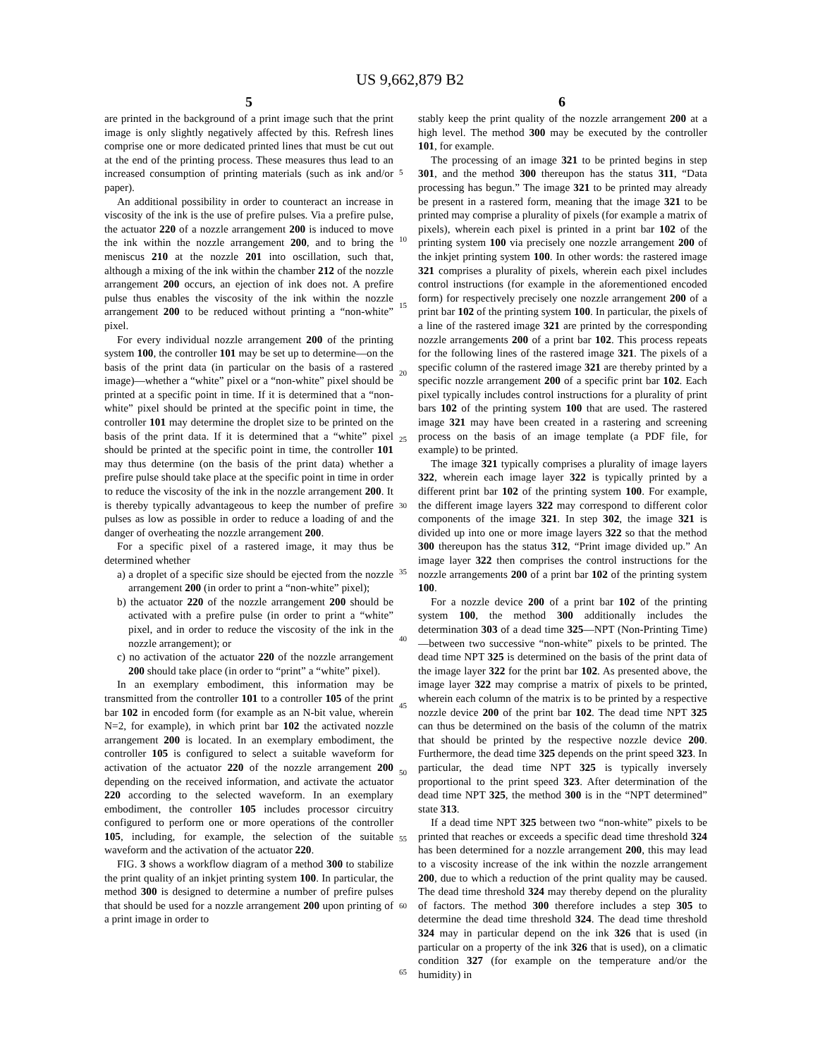US 9,662,879 B2
5 6
are printed in the background of a print image such that the print image is only slightly negatively affected by this. Refresh lines comprise one or more dedicated printed lines that must be cut out at the end of the printing process. These measures thus lead to an increased consumption of printing materials (such as ink and/or paper).
An additional possibility in order to counteract an increase in viscosity of the ink is the use of prefire pulses. Via a prefire pulse, the actuator 220 of a nozzle arrangement 200 is induced to move the ink within the nozzle arrangement 200, and to bring the meniscus 210 at the nozzle 201 into oscillation, such that, although a mixing of the ink within the chamber 212 of the nozzle arrangement 200 occurs, an ejection of ink does not. A prefire pulse thus enables the viscosity of the ink within the nozzle arrangement 200 to be reduced without printing a “non-white” pixel.
For every individual nozzle arrangement 200 of the printing system 100, the controller 101 may be set up to determine—on the basis of the print data (in particular on the basis of a rastered image)—whether a “white” pixel or a “non-white” pixel should be printed at a specific point in time. If it is determined that a “non-white” pixel should be printed at the specific point in time, the controller 101 may determine the droplet size to be printed on the basis of the print data. If it is determined that a “white” pixel should be printed at the specific point in time, the controller 101 may thus determine (on the basis of the print data) whether a prefire pulse should take place at the specific point in time in order to reduce the viscosity of the ink in the nozzle arrangement 200. It is thereby typically advantageous to keep the number of prefire pulses as low as possible in order to reduce a loading of and the danger of overheating the nozzle arrangement 200.
For a specific pixel of a rastered image, it may thus be determined whether
a) a droplet of a specific size should be ejected from the nozzle arrangement 200 (in order to print a “non-white” pixel);
b) the actuator 220 of the nozzle arrangement 200 should be activated with a prefire pulse (in order to print a “white” pixel, and in order to reduce the viscosity of the ink in the nozzle arrangement); or
c) no activation of the actuator 220 of the nozzle arrangement 200 should take place (in order to “print” a “white” pixel).
In an exemplary embodiment, this information may be transmitted from the controller 101 to a controller 105 of the print bar 102 in encoded form (for example as an N-bit value, wherein N=2, for example), in which print bar 102 the activated nozzle arrangement 200 is located. In an exemplary embodiment, the controller 105 is configured to select a suitable waveform for activation of the actuator 220 of the nozzle arrangement 200 depending on the received information, and activate the actuator 220 according to the selected waveform. In an exemplary embodiment, the controller 105 includes processor circuitry configured to perform one or more operations of the controller 105, including, for example, the selection of the suitable waveform and the activation of the actuator 220.
FIG. 3 shows a workflow diagram of a method 300 to stabilize the print quality of an inkjet printing system 100. In particular, the method 300 is designed to determine a number of prefire pulses that should be used for a nozzle arrangement 200 upon printing of a print image in order to
stably keep the print quality of the nozzle arrangement 200 at a high level. The method 300 may be executed by the controller 101, for example.
The processing of an image 321 to be printed begins in step 301, and the method 300 thereupon has the status 311, “Data processing has begun.” The image 321 to be printed may already be present in a rastered form, meaning that the image 321 to be printed may comprise a plurality of pixels (for example a matrix of pixels), wherein each pixel is printed in a print bar 102 of the printing system 100 via precisely one nozzle arrangement 200 of the inkjet printing system 100. In other words: the rastered image 321 comprises a plurality of pixels, wherein each pixel includes control instructions (for example in the aforementioned encoded form) for respectively precisely one nozzle arrangement 200 of a print bar 102 of the printing system 100. In particular, the pixels of a line of the rastered image 321 are printed by the corresponding nozzle arrangements 200 of a print bar 102. This process repeats for the following lines of the rastered image 321. The pixels of a specific column of the rastered image 321 are thereby printed by a specific nozzle arrangement 200 of a specific print bar 102. Each pixel typically includes control instructions for a plurality of print bars 102 of the printing system 100 that are used. The rastered image 321 may have been created in a rastering and screening process on the basis of an image template (a PDF file, for example) to be printed.
The image 321 typically comprises a plurality of image layers 322, wherein each image layer 322 is typically printed by a different print bar 102 of the printing system 100. For example, the different image layers 322 may correspond to different color components of the image 321. In step 302, the image 321 is divided up into one or more image layers 322 so that the method 300 thereupon has the status 312, “Print image divided up.” An image layer 322 then comprises the control instructions for the nozzle arrangements 200 of a print bar 102 of the printing system 100.
For a nozzle device 200 of a print bar 102 of the printing system 100, the method 300 additionally includes the determination 303 of a dead time 325—NPT (Non-Printing Time)—between two successive “non-white” pixels to be printed. The dead time NPT 325 is determined on the basis of the print data of the image layer 322 for the print bar 102. As presented above, the image layer 322 may comprise a matrix of pixels to be printed, wherein each column of the matrix is to be printed by a respective nozzle device 200 of the print bar 102. The dead time NPT 325 can thus be determined on the basis of the column of the matrix that should be printed by the respective nozzle device 200. Furthermore, the dead time 325 depends on the print speed 323. In particular, the dead time NPT 325 is typically inversely proportional to the print speed 323. After determination of the dead time NPT 325, the method 300 is in the “NPT determined” state 313.
If a dead time NPT 325 between two “non-white” pixels to be printed that reaches or exceeds a specific dead time threshold 324 has been determined for a nozzle arrangement 200, this may lead to a viscosity increase of the ink within the nozzle arrangement 200, due to which a reduction of the print quality may be caused. The dead time threshold 324 may thereby depend on the plurality of factors. The method 300 therefore includes a step 305 to determine the dead time threshold 324. The dead time threshold 324 may in particular depend on the ink 326 that is used (in particular on a property of the ink 326 that is used), on a climatic condition 327 (for example on the temperature and/or the humidity) in
5
10
15
20
25
30
35
40
45
50
55
60
65